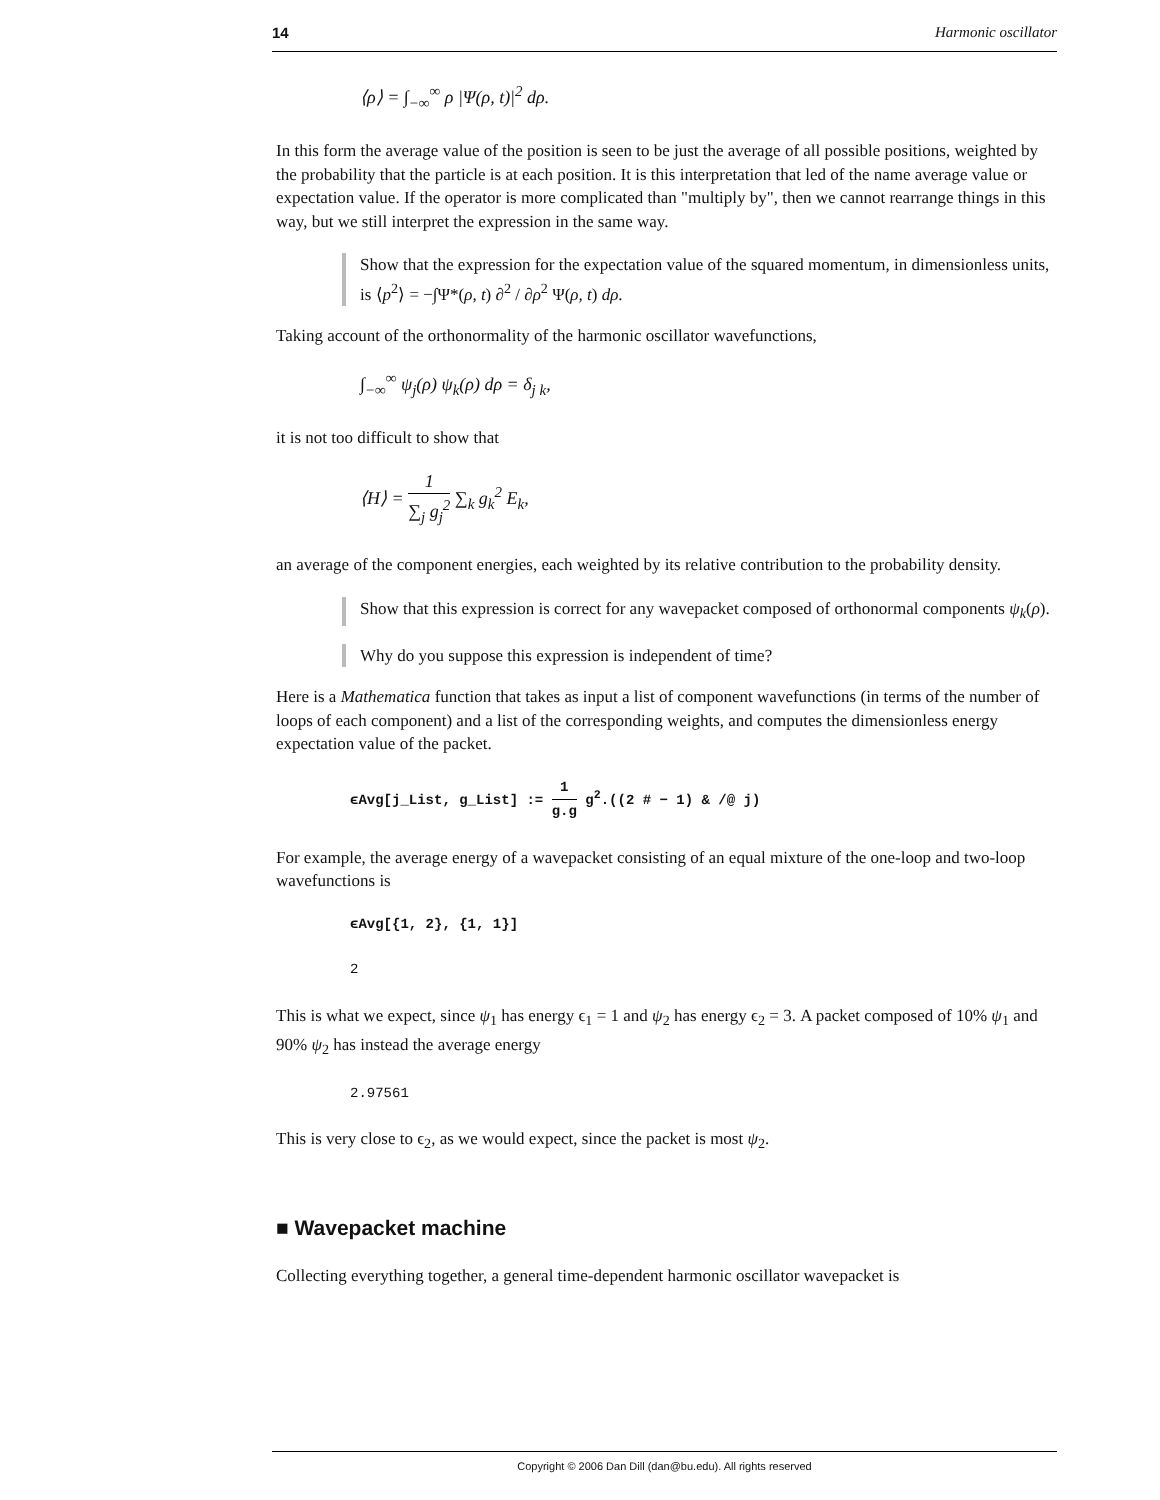14 Harmonic oscillator
⟨ρ⟩ = ∫<sub>−∞</sub><sup>∞</sup> ρ |Ψ(ρ, t)|<sup>2</sup> dρ.
In this form the average value of the position is seen to be just the average of all possible positions, weighted by the probability that the particle is at each position. It is this interpretation that led of the name average value or expectation value. If the operator is more complicated than "multiply by", then we cannot rearrange things in this way, but we still interpret the expression in the same way.
Show that the expression for the expectation value of the squared momentum, in dimensionless units, is ⟨p<sup>2</sup>⟩ = −∫Ψ*(ρ, t) ∂<sup>2</sup> / ∂ρ<sup>2</sup> Ψ(ρ, t) dρ.
Taking account of the orthonormality of the harmonic oscillator wavefunctions,
∫<sub>−∞</sub><sup>∞</sup> ψ<sub>j</sub>(ρ) ψ<sub>k</sub>(ρ) dρ = δ<sub>j k</sub>,
it is not too difficult to show that
⟨H⟩ = 1 ∑<sub>j</sub> g<sub>j</sub><sup>2</sup> ∑<sub>k</sub> g<sub>k</sub><sup>2</sup> E<sub>k</sub>,
an average of the component energies, each weighted by its relative contribution to the probability density.
Show that this expression is correct for any wavepacket composed of orthonormal components ψ<sub>k</sub>(ρ).
Why do you suppose this expression is independent of time?
Here is a Mathematica function that takes as input a list of component wavefunctions (in terms of the number of loops of each component) and a list of the corresponding weights, and computes the dimensionless energy expectation value of the packet.
ϵAvg[j_List, g_List] := 1 g.g g<sup>2</sup>.((2 # − 1) & /@ j)
For example, the average energy of a wavepacket consisting of an equal mixture of the one-loop and two-loop wavefunctions is
ϵAvg[{1, 2}, {1, 1}]
2
This is what we expect, since ψ<sub>1</sub> has energy ϵ<sub>1</sub> = 1 and ψ<sub>2</sub> has energy ϵ<sub>2</sub> = 3. A packet composed of 10% ψ<sub>1</sub> and 90% ψ<sub>2</sub> has instead the average energy
2.97561
This is very close to ϵ<sub>2</sub>, as we would expect, since the packet is most ψ<sub>2</sub>.
■ Wavepacket machine
Collecting everything together, a general time-dependent harmonic oscillator wavepacket is
Copyright © 2006 Dan Dill (dan@bu.edu). All rights reserved